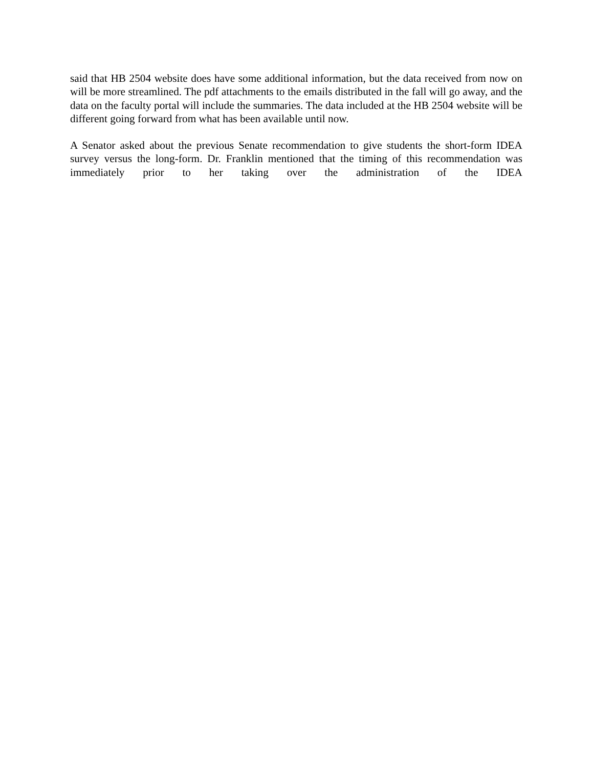said that HB 2504 website does have some additional information, but the data received from now on will be more streamlined. The pdf attachments to the emails distributed in the fall will go away, and the data on the faculty portal will include the summaries. The data included at the HB 2504 website will be different going forward from what has been available until now.
A Senator asked about the previous Senate recommendation to give students the short-form IDEA survey versus the long-form. Dr. Franklin mentioned that the timing of this recommendation was immediately prior to her taking over the administration of the IDEA